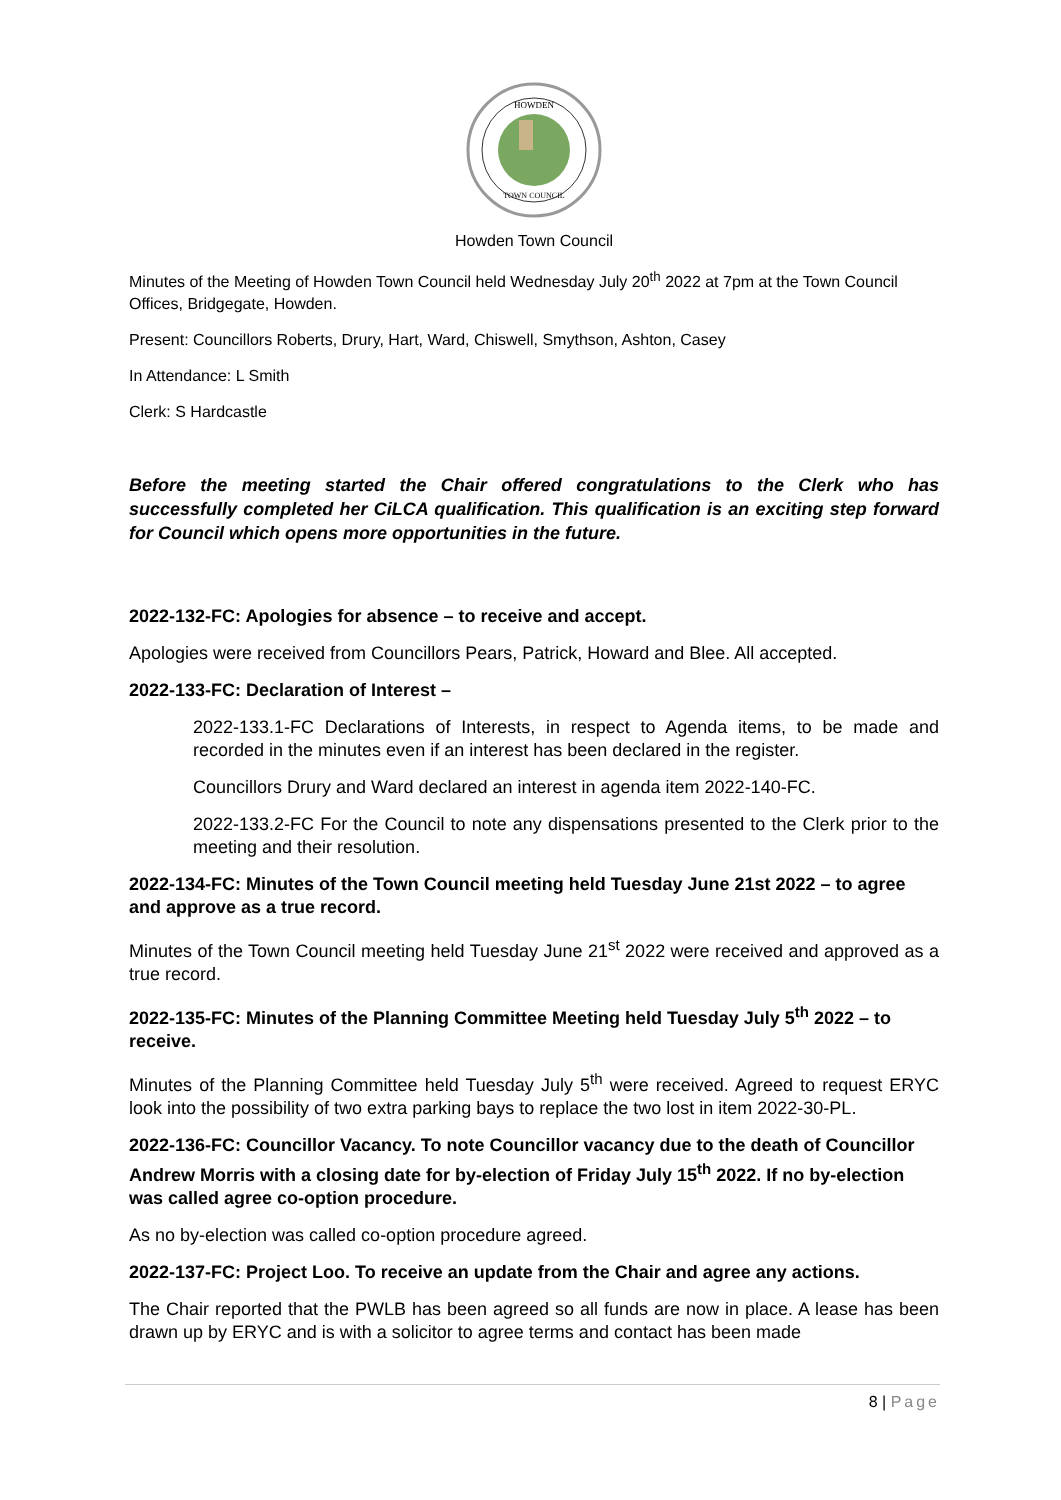HOWDEN
TOWN COUNCIL
Howden Town Council
Minutes of the Meeting of Howden Town Council held Wednesday July 20<sup>th</sup> 2022 at 7pm at the Town Council Offices, Bridgegate, Howden.
Present: Councillors Roberts, Drury, Hart, Ward, Chiswell, Smythson, Ashton, Casey
In Attendance: L Smith
Clerk: S Hardcastle
Before the meeting started the Chair offered congratulations to the Clerk who has successfully completed her CiLCA qualification. This qualification is an exciting step forward for Council which opens more opportunities in the future.
2022-132-FC: Apologies for absence – to receive and accept.
Apologies were received from Councillors Pears, Patrick, Howard and Blee. All accepted.
2022-133-FC: Declaration of Interest –
2022-133.1-FC Declarations of Interests, in respect to Agenda items, to be made and recorded in the minutes even if an interest has been declared in the register.
Councillors Drury and Ward declared an interest in agenda item 2022-140-FC.
2022-133.2-FC For the Council to note any dispensations presented to the Clerk prior to the meeting and their resolution.
2022-134-FC: Minutes of the Town Council meeting held Tuesday June 21st 2022 – to agree and approve as a true record.
Minutes of the Town Council meeting held Tuesday June 21<sup>st</sup> 2022 were received and approved as a true record.
2022-135-FC: Minutes of the Planning Committee Meeting held Tuesday July 5<sup>th</sup> 2022 – to receive.
Minutes of the Planning Committee held Tuesday July 5<sup>th</sup> were received. Agreed to request ERYC look into the possibility of two extra parking bays to replace the two lost in item 2022-30-PL.
2022-136-FC: Councillor Vacancy. To note Councillor vacancy due to the death of Councillor Andrew Morris with a closing date for by-election of Friday July 15<sup>th</sup> 2022. If no by-election was called agree co-option procedure.
As no by-election was called co-option procedure agreed.
2022-137-FC: Project Loo. To receive an update from the Chair and agree any actions.
The Chair reported that the PWLB has been agreed so all funds are now in place. A lease has been drawn up by ERYC and is with a solicitor to agree terms and contact has been made
8 | Page